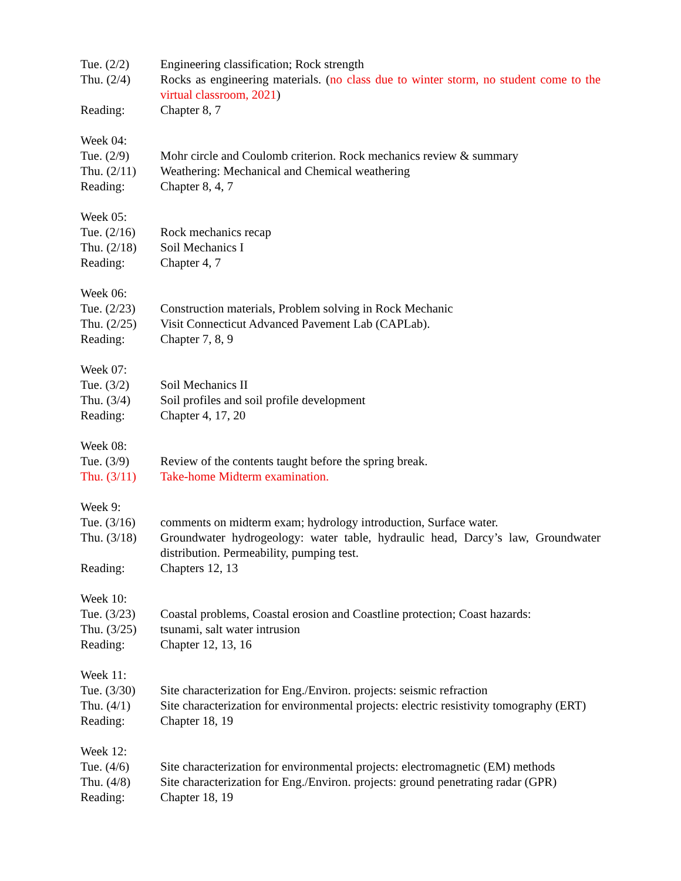Tue. (2/2) Engineering classification; Rock strength
Thu. (2/4) Rocks as engineering materials. (no class due to winter storm, no student come to the virtual classroom, 2021)
Reading: Chapter 8, 7
Week 04:
Tue. (2/9) Mohr circle and Coulomb criterion. Rock mechanics review & summary
Thu. (2/11)
Weathering: Mechanical and Chemical weathering
Reading: Chapter 8, 4, 7
Week 05:
Tue. (2/16)
Rock mechanics recap
Thu. (2/18)
Soil Mechanics I
Reading: Chapter 4, 7
Week 06:
Tue. (2/23)
Construction materials, Problem solving in Rock Mechanic
Thu. (2/25)
Visit Connecticut Advanced Pavement Lab (CAPLab).
Reading: Chapter 7, 8, 9
Week 07:
Tue. (3/2) Soil Mechanics II
Thu. (3/4) Soil profiles and soil profile development
Reading: Chapter 4, 17, 20
Week 08:
Tue. (3/9) Review of the contents taught before the spring break.
Thu. (3/11)
Take-home Midterm examination.
Week 9:
Tue. (3/16)
comments on midterm exam; hydrology introduction, Surface water.
Thu. (3/18)
Groundwater hydrogeology: water table, hydraulic head, Darcy’s law, Groundwater distribution. Permeability, pumping test.
Reading: Chapters 12, 13
Week 10:
Tue. (3/23)
Coastal problems, Coastal erosion and Coastline protection; Coast hazards:
Thu. (3/25)
tsunami, salt water intrusion
Reading: Chapter 12, 13, 16
Week 11:
Tue. (3/30)
Site characterization for Eng./Environ. projects: seismic refraction
Thu. (4/1) Site characterization for environmental projects: electric resistivity tomography (ERT)
Reading: Chapter 18, 19
Week 12:
Tue. (4/6) Site characterization for environmental projects: electromagnetic (EM) methods
Thu. (4/8) Site characterization for Eng./Environ. projects: ground penetrating radar (GPR)
Reading: Chapter 18, 19